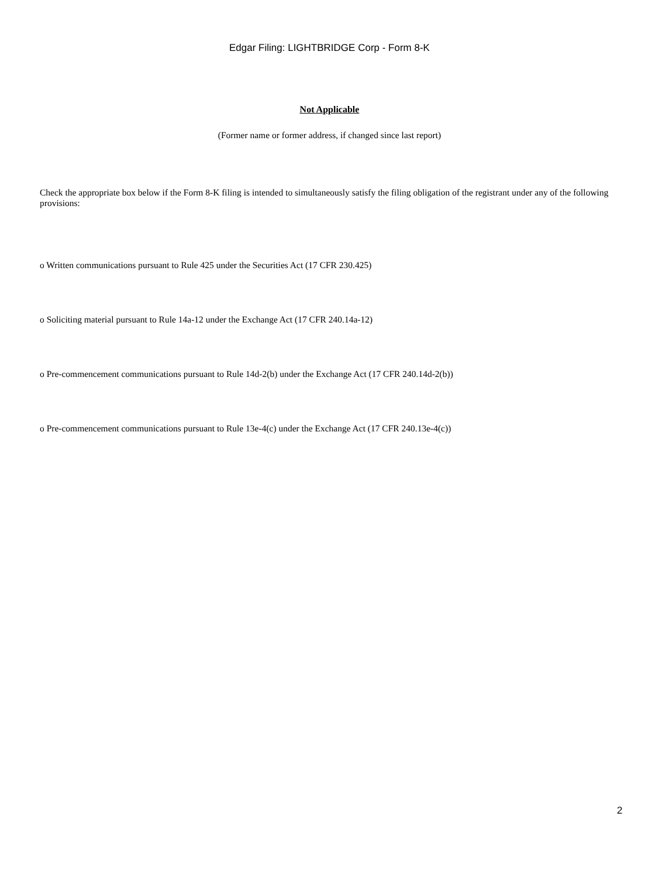Edgar Filing: LIGHTBRIDGE Corp - Form 8-K
Not Applicable
(Former name or former address, if changed since last report)
Check the appropriate box below if the Form 8-K filing is intended to simultaneously satisfy the filing obligation of the registrant under any of the following provisions:
o Written communications pursuant to Rule 425 under the Securities Act (17 CFR 230.425)
o Soliciting material pursuant to Rule 14a-12 under the Exchange Act (17 CFR 240.14a-12)
o Pre-commencement communications pursuant to Rule 14d-2(b) under the Exchange Act (17 CFR 240.14d-2(b))
o Pre-commencement communications pursuant to Rule 13e-4(c) under the Exchange Act (17 CFR 240.13e-4(c))
2